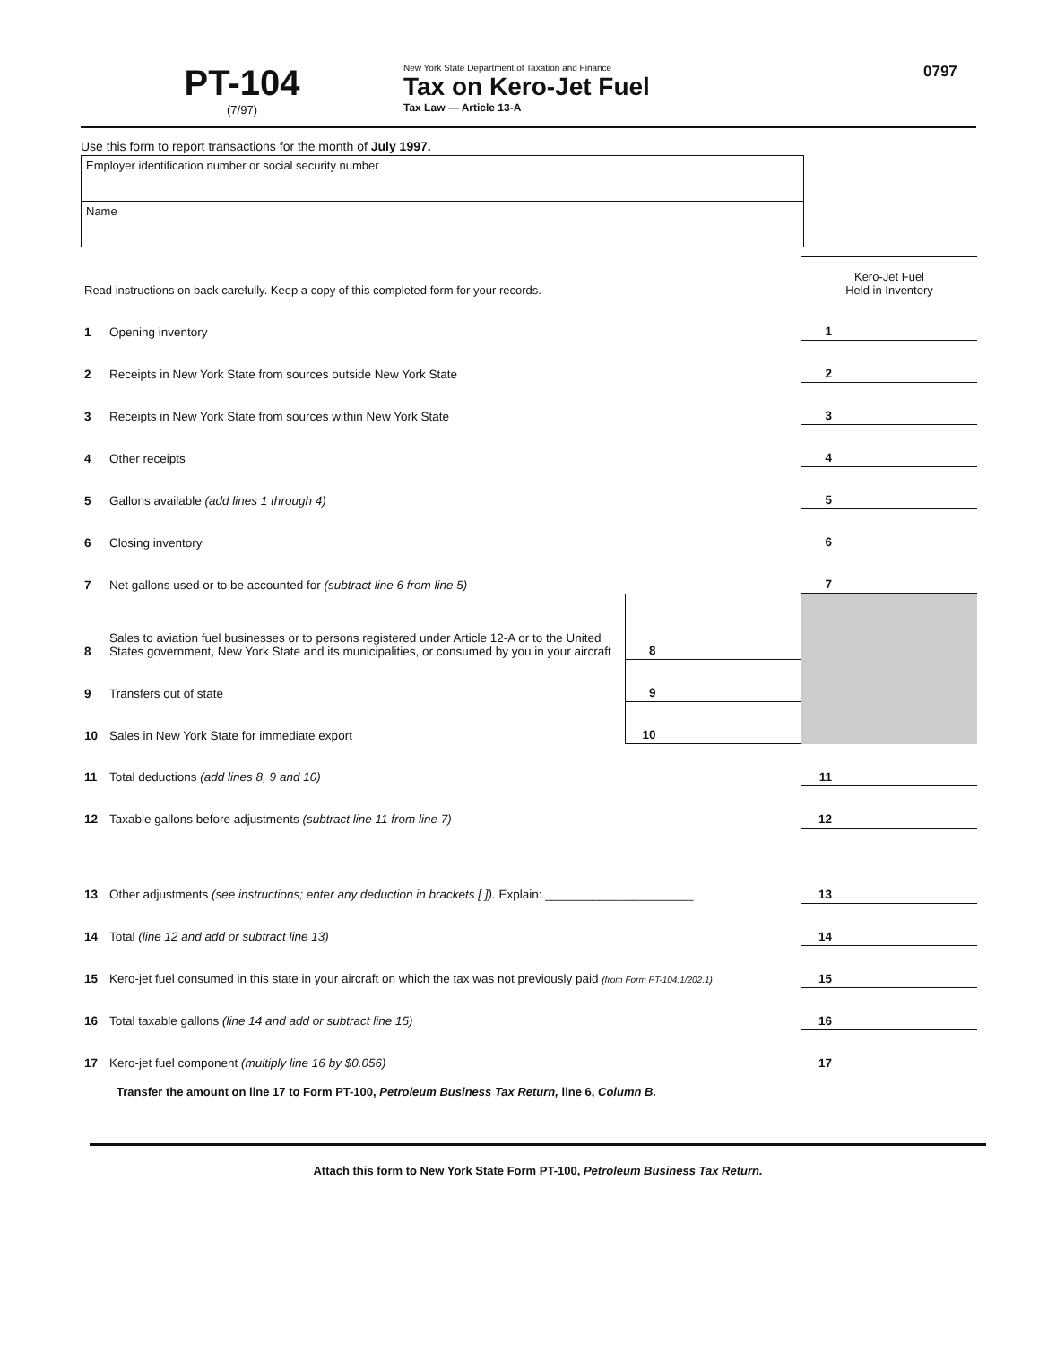PT-104
(7/97)
New York State Department of Taxation and Finance
Tax on Kero-Jet Fuel
Tax Law — Article 13-A
0797
Use this form to report transactions for the month of July 1997.
Employer identification number or social security number
Name
| Read instructions on back carefully. Keep a copy of this completed form for your records. | | | | Kero-Jet Fuel Held in Inventory | |
| 1 | Opening inventory | | | 1 | |
| 2 | Receipts in New York State from sources outside New York State | | | 2 | |
| 3 | Receipts in New York State from sources within New York State | | | 3 | |
| 4 | Other receipts | | | 4 | |
| 5 | Gallons available (add lines 1 through 4) | | | 5 | |
| 6 | Closing inventory | | | 6 | |
| 7 | Net gallons used or to be accounted for (subtract line 6 from line 5) | | | 7 | |
| 8 | Sales to aviation fuel businesses or to persons registered under Article 12-A or to the United States government, New York State and its municipalities, or consumed by you in your aircraft | 8 | | | |
| 9 | Transfers out of state | 9 | | | |
| 10 | Sales in New York State for immediate export | 10 | | | |
| 11 | Total deductions (add lines 8, 9 and 10) | | | 11 | |
| 12 | Taxable gallons before adjustments (subtract line 11 from line 7) | | | 12 | |
| 13 | Other adjustments (see instructions; enter any deduction in brackets [ ]). Explain: ______________________ | | | 13 | |
| 14 | Total (line 12 and add or subtract line 13) | | | 14 | |
| 15 | Kero-jet fuel consumed in this state in your aircraft on which the tax was not previously paid (from Form PT-104.1/202.1) | | | 15 | |
| 16 | Total taxable gallons (line 14 and add or subtract line 15) | | | 16 | |
| 17 | Kero-jet fuel component (multiply line 16 by $0.056) | | | 17 | |
Transfer the amount on line 17 to Form PT-100, Petroleum Business Tax Return, line 6, Column B.
Attach this form to New York State Form PT-100, Petroleum Business Tax Return.